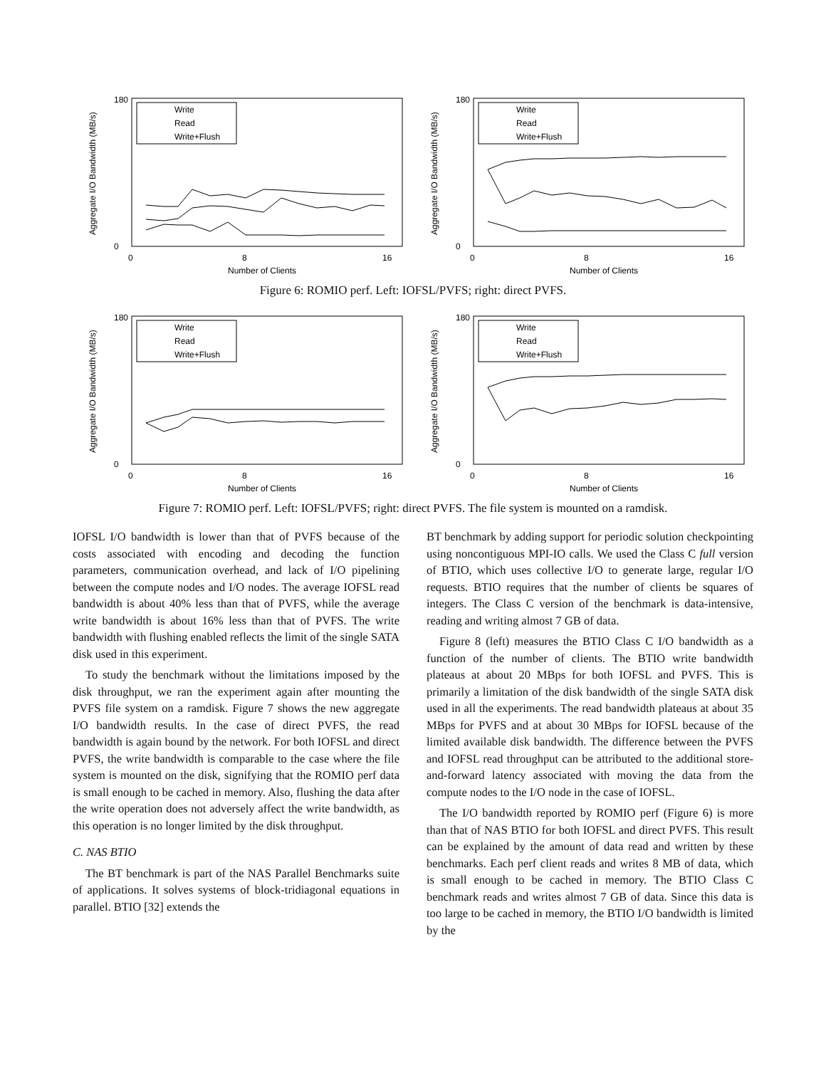180
0
0
8
16
Number of Clients
Aggregate I/O Bandwidth (MB/s)
Write
Read
Write+Flush
180
0
0
8
16
Number of Clients
Aggregate I/O Bandwidth (MB/s)
Write
Read
Write+Flush
Figure 6: ROMIO perf. Left: IOFSL/PVFS; right: direct PVFS.
180
0
0
8
16
Number of Clients
Aggregate I/O Bandwidth (MB/s)
Write
Read
Write+Flush
180
0
0
8
16
Number of Clients
Aggregate I/O Bandwidth (MB/s)
Write
Read
Write+Flush
Figure 7: ROMIO perf. Left: IOFSL/PVFS; right: direct PVFS. The file system is mounted on a ramdisk.
IOFSL I/O bandwidth is lower than that of PVFS because of the costs associated with encoding and decoding the function parameters, communication overhead, and lack of I/O pipelining between the compute nodes and I/O nodes. The average IOFSL read bandwidth is about 40% less than that of PVFS, while the average write bandwidth is about 16% less than that of PVFS. The write bandwidth with flushing enabled reflects the limit of the single SATA disk used in this experiment.
To study the benchmark without the limitations imposed by the disk throughput, we ran the experiment again after mounting the PVFS file system on a ramdisk. Figure 7 shows the new aggregate I/O bandwidth results. In the case of direct PVFS, the read bandwidth is again bound by the network. For both IOFSL and direct PVFS, the write bandwidth is comparable to the case where the file system is mounted on the disk, signifying that the ROMIO perf data is small enough to be cached in memory. Also, flushing the data after the write operation does not adversely affect the write bandwidth, as this operation is no longer limited by the disk throughput.
C. NAS BTIO
The BT benchmark is part of the NAS Parallel Benchmarks suite of applications. It solves systems of block-tridiagonal equations in parallel. BTIO [32] extends the
BT benchmark by adding support for periodic solution checkpointing using noncontiguous MPI-IO calls. We used the Class C full version of BTIO, which uses collective I/O to generate large, regular I/O requests. BTIO requires that the number of clients be squares of integers. The Class C version of the benchmark is data-intensive, reading and writing almost 7 GB of data.
Figure 8 (left) measures the BTIO Class C I/O bandwidth as a function of the number of clients. The BTIO write bandwidth plateaus at about 20 MBps for both IOFSL and PVFS. This is primarily a limitation of the disk bandwidth of the single SATA disk used in all the experiments. The read bandwidth plateaus at about 35 MBps for PVFS and at about 30 MBps for IOFSL because of the limited available disk bandwidth. The difference between the PVFS and IOFSL read throughput can be attributed to the additional store-and-forward latency associated with moving the data from the compute nodes to the I/O node in the case of IOFSL.
The I/O bandwidth reported by ROMIO perf (Figure 6) is more than that of NAS BTIO for both IOFSL and direct PVFS. This result can be explained by the amount of data read and written by these benchmarks. Each perf client reads and writes 8 MB of data, which is small enough to be cached in memory. The BTIO Class C benchmark reads and writes almost 7 GB of data. Since this data is too large to be cached in memory, the BTIO I/O bandwidth is limited by the